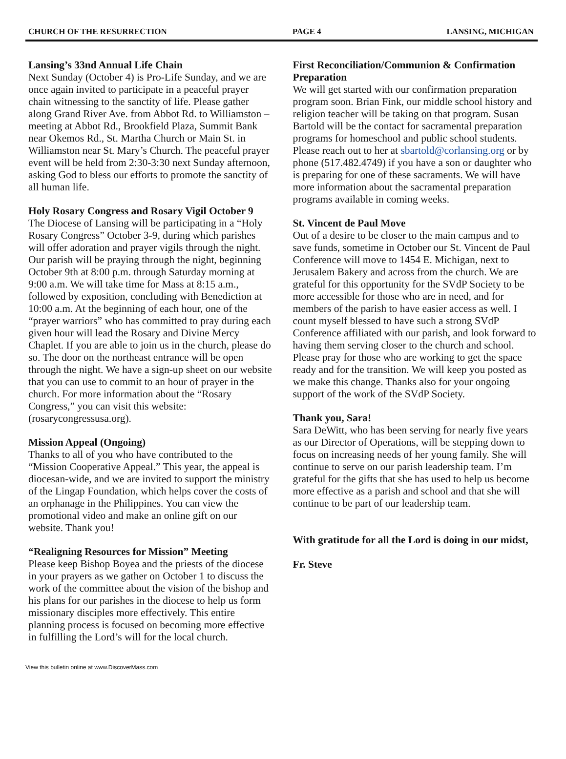CHURCH OF THE RESURRECTION PAGE 4 LANSING, MICHIGAN
Lansing’s 33nd Annual Life Chain
Next Sunday (October 4) is Pro-Life Sunday, and we are once again invited to participate in a peaceful prayer chain witnessing to the sanctity of life. Please gather along Grand River Ave. from Abbot Rd. to Williamston – meeting at Abbot Rd., Brookfield Plaza, Summit Bank near Okemos Rd., St. Martha Church or Main St. in Williamston near St. Mary’s Church. The peaceful prayer event will be held from 2:30-3:30 next Sunday afternoon, asking God to bless our efforts to promote the sanctity of all human life.
Holy Rosary Congress and Rosary Vigil October 9
The Diocese of Lansing will be participating in a “Holy Rosary Congress” October 3-9, during which parishes will offer adoration and prayer vigils through the night. Our parish will be praying through the night, beginning October 9th at 8:00 p.m. through Saturday morning at 9:00 a.m. We will take time for Mass at 8:15 a.m., followed by exposition, concluding with Benediction at 10:00 a.m. At the beginning of each hour, one of the “prayer warriors” who has committed to pray during each given hour will lead the Rosary and Divine Mercy Chaplet. If you are able to join us in the church, please do so. The door on the northeast entrance will be open through the night. We have a sign-up sheet on our website that you can use to commit to an hour of prayer in the church. For more information about the “Rosary Congress,” you can visit this website: (rosarycongressusa.org).
Mission Appeal (Ongoing)
Thanks to all of you who have contributed to the “Mission Cooperative Appeal.” This year, the appeal is diocesan-wide, and we are invited to support the ministry of the Lingap Foundation, which helps cover the costs of an orphanage in the Philippines. You can view the promotional video and make an online gift on our website. Thank you!
“Realigning Resources for Mission” Meeting
Please keep Bishop Boyea and the priests of the diocese in your prayers as we gather on October 1 to discuss the work of the committee about the vision of the bishop and his plans for our parishes in the diocese to help us form missionary disciples more effectively. This entire planning process is focused on becoming more effective in fulfilling the Lord’s will for the local church.
First Reconciliation/Communion & Confirmation Preparation
We will get started with our confirmation preparation program soon. Brian Fink, our middle school history and religion teacher will be taking on that program. Susan Bartold will be the contact for sacramental preparation programs for homeschool and public school students. Please reach out to her at sbartold@corlansing.org or by phone (517.482.4749) if you have a son or daughter who is preparing for one of these sacraments. We will have more information about the sacramental preparation programs available in coming weeks.
St. Vincent de Paul Move
Out of a desire to be closer to the main campus and to save funds, sometime in October our St. Vincent de Paul Conference will move to 1454 E. Michigan, next to Jerusalem Bakery and across from the church. We are grateful for this opportunity for the SVdP Society to be more accessible for those who are in need, and for members of the parish to have easier access as well. I count myself blessed to have such a strong SVdP Conference affiliated with our parish, and look forward to having them serving closer to the church and school. Please pray for those who are working to get the space ready and for the transition. We will keep you posted as we make this change. Thanks also for your ongoing support of the work of the SVdP Society.
Thank you, Sara!
Sara DeWitt, who has been serving for nearly five years as our Director of Operations, will be stepping down to focus on increasing needs of her young family. She will continue to serve on our parish leadership team. I’m grateful for the gifts that she has used to help us become more effective as a parish and school and that she will continue to be part of our leadership team.
With gratitude for all the Lord is doing in our midst,
Fr. Steve
View this bulletin online at www.DiscoverMass.com